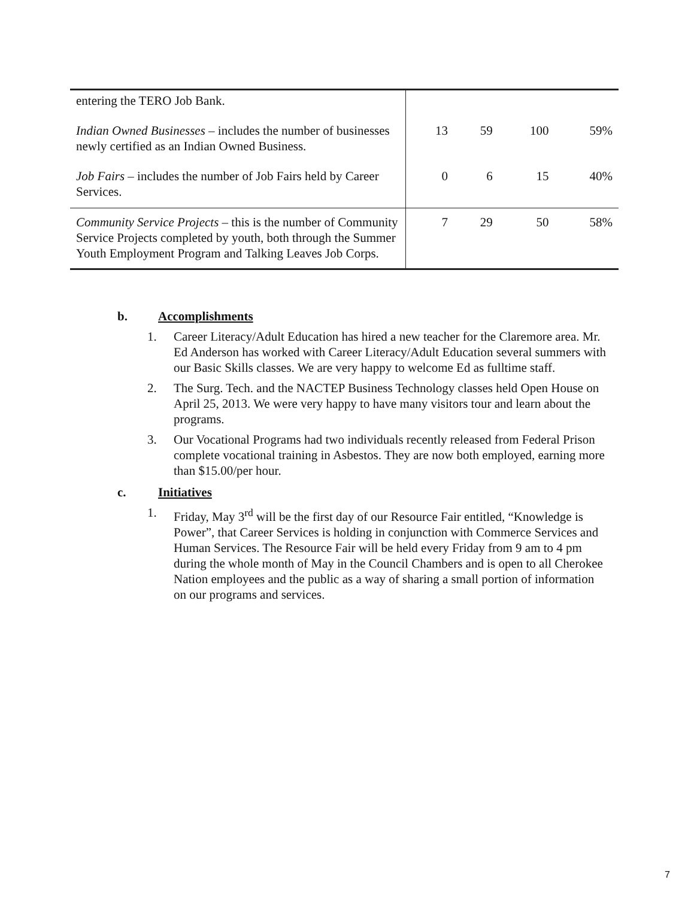| entering the TERO Job Bank. | | | | |
| Indian Owned Businesses – includes the number of businesses newly certified as an Indian Owned Business. | 13 | 59 | 100 | 59% |
| Job Fairs – includes the number of Job Fairs held by Career Services. | 0 | 6 | 15 | 40% |
| Community Service Projects – this is the number of Community Service Projects completed by youth, both through the Summer Youth Employment Program and Talking Leaves Job Corps. | 7 | 29 | 50 | 58% |
b. Accomplishments
1. Career Literacy/Adult Education has hired a new teacher for the Claremore area. Mr. Ed Anderson has worked with Career Literacy/Adult Education several summers with our Basic Skills classes. We are very happy to welcome Ed as fulltime staff.
2. The Surg. Tech. and the NACTEP Business Technology classes held Open House on April 25, 2013. We were very happy to have many visitors tour and learn about the programs.
3. Our Vocational Programs had two individuals recently released from Federal Prison complete vocational training in Asbestos. They are now both employed, earning more than $15.00/per hour.
c. Initiatives
1. Friday, May 3<sup>rd</sup> will be the first day of our Resource Fair entitled, “Knowledge is Power”, that Career Services is holding in conjunction with Commerce Services and Human Services. The Resource Fair will be held every Friday from 9 am to 4 pm during the whole month of May in the Council Chambers and is open to all Cherokee Nation employees and the public as a way of sharing a small portion of information on our programs and services.
7